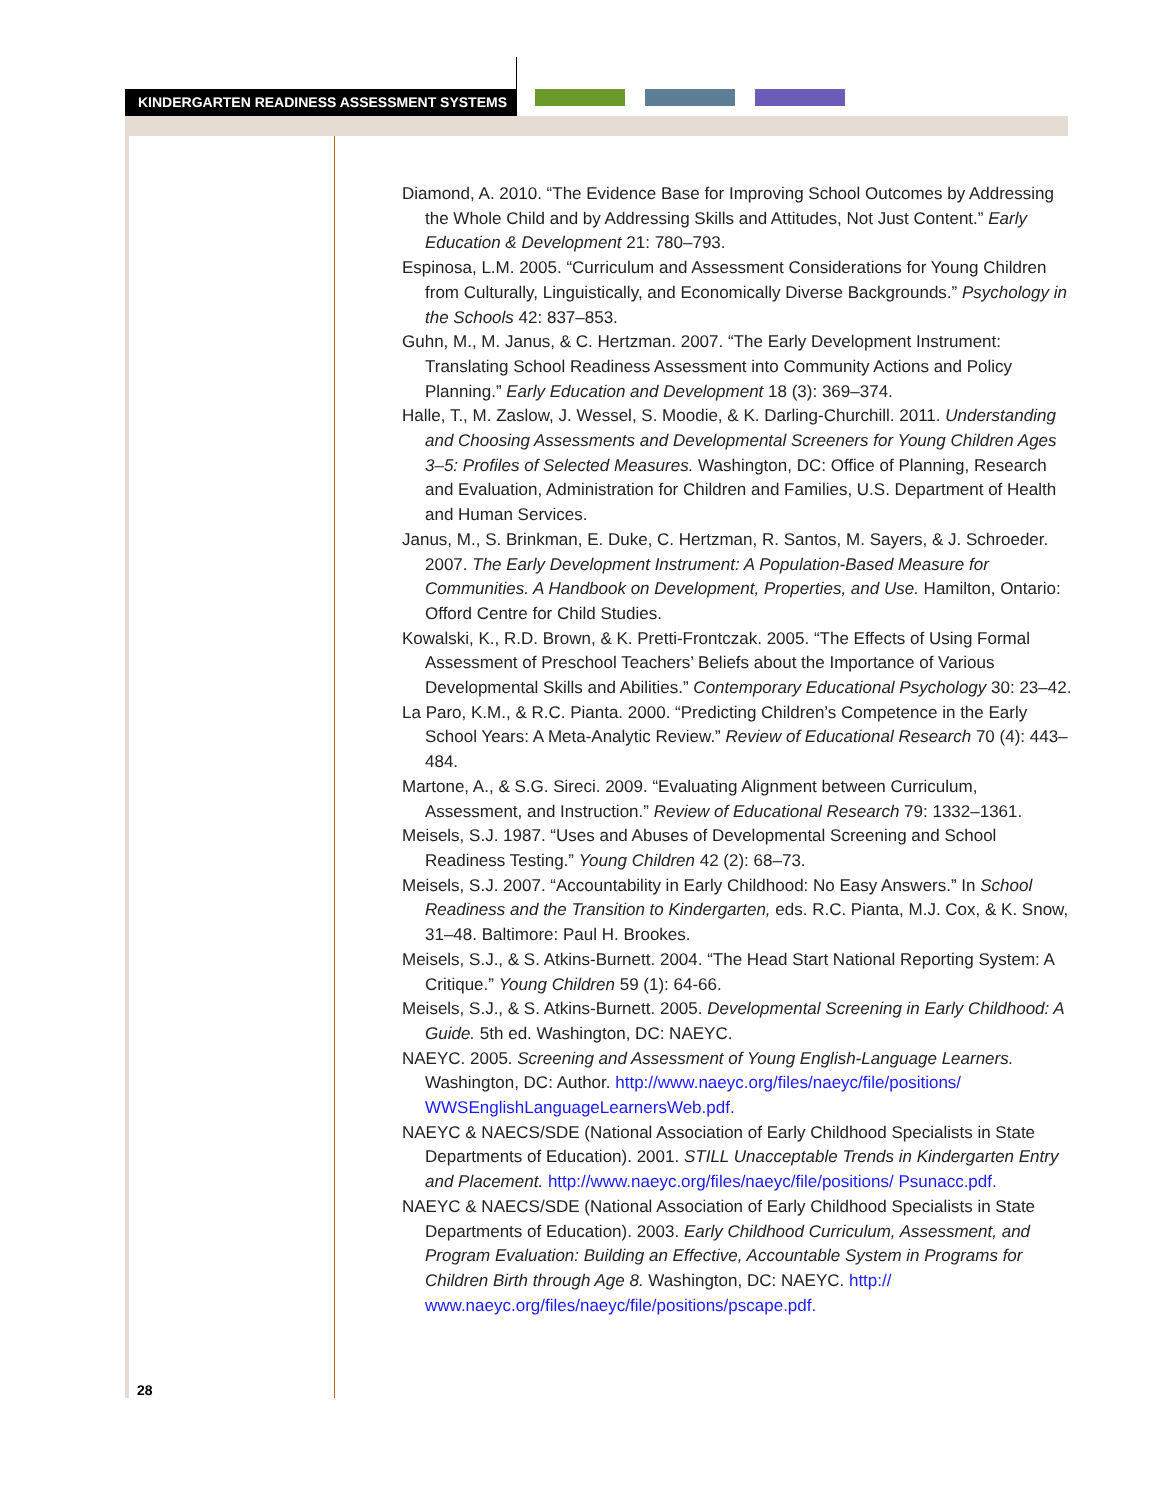KINDERGARTEN READINESS ASSESSMENT SYSTEMS
Diamond, A. 2010. “The Evidence Base for Improving School Outcomes by Addressing the Whole Child and by Addressing Skills and Attitudes, Not Just Content.” Early Education & Development 21: 780–793.
Espinosa, L.M. 2005. “Curriculum and Assessment Considerations for Young Children from Culturally, Linguistically, and Economically Diverse Backgrounds.” Psychology in the Schools 42: 837–853.
Guhn, M., M. Janus, & C. Hertzman. 2007. “The Early Development Instrument: Translating School Readiness Assessment into Community Actions and Policy Planning.” Early Education and Development 18 (3): 369–374.
Halle, T., M. Zaslow, J. Wessel, S. Moodie, & K. Darling-Churchill. 2011. Understanding and Choosing Assessments and Developmental Screeners for Young Children Ages 3–5: Profiles of Selected Measures. Washington, DC: Office of Planning, Research and Evaluation, Administration for Children and Families, U.S. Department of Health and Human Services.
Janus, M., S. Brinkman, E. Duke, C. Hertzman, R. Santos, M. Sayers, & J. Schroeder. 2007. The Early Development Instrument: A Population-Based Measure for Communities. A Handbook on Development, Properties, and Use. Hamilton, Ontario: Offord Centre for Child Studies.
Kowalski, K., R.D. Brown, & K. Pretti-Frontczak. 2005. “The Effects of Using Formal Assessment of Preschool Teachers’ Beliefs about the Importance of Various Developmental Skills and Abilities.” Contemporary Educational Psychology 30: 23–42.
La Paro, K.M., & R.C. Pianta. 2000. “Predicting Children’s Competence in the Early School Years: A Meta-Analytic Review.” Review of Educational Research 70 (4): 443–484.
Martone, A., & S.G. Sireci. 2009. “Evaluating Alignment between Curriculum, Assessment, and Instruction.” Review of Educational Research 79: 1332–1361.
Meisels, S.J. 1987. “Uses and Abuses of Developmental Screening and School Readiness Testing.” Young Children 42 (2): 68–73.
Meisels, S.J. 2007. “Accountability in Early Childhood: No Easy Answers.” In School Readiness and the Transition to Kindergarten, eds. R.C. Pianta, M.J. Cox, & K. Snow, 31–48. Baltimore: Paul H. Brookes.
Meisels, S.J., & S. Atkins-Burnett. 2004. “The Head Start National Reporting System: A Critique.” Young Children 59 (1): 64-66.
Meisels, S.J., & S. Atkins-Burnett. 2005. Developmental Screening in Early Childhood: A Guide. 5th ed. Washington, DC: NAEYC.
NAEYC. 2005. Screening and Assessment of Young English-Language Learners. Washington, DC: Author. http://www.naeyc.org/files/naeyc/file/positions/ WWSEnglishLanguageLearnersWeb.pdf.
NAEYC & NAECS/SDE (National Association of Early Childhood Specialists in State Departments of Education). 2001. STILL Unacceptable Trends in Kindergarten Entry and Placement. http://www.naeyc.org/files/naeyc/file/positions/ Psunacc.pdf.
NAEYC & NAECS/SDE (National Association of Early Childhood Specialists in State Departments of Education). 2003. Early Childhood Curriculum, Assessment, and Program Evaluation: Building an Effective, Accountable System in Programs for Children Birth through Age 8. Washington, DC: NAEYC. http:// www.naeyc.org/files/naeyc/file/positions/pscape.pdf.
28